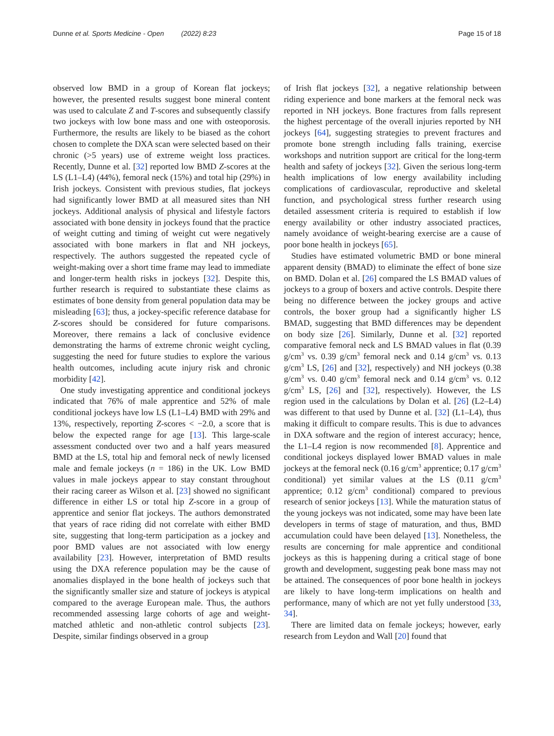Dunne et al. Sports Medicine - Open (2022) 8:23 Page 15 of 18
observed low BMD in a group of Korean flat jockeys; however, the presented results suggest bone mineral content was used to calculate Z and T-scores and subsequently classify two jockeys with low bone mass and one with osteoporosis. Furthermore, the results are likely to be biased as the cohort chosen to complete the DXA scan were selected based on their chronic (>5 years) use of extreme weight loss practices. Recently, Dunne et al. [32] reported low BMD Z-scores at the LS (L1–L4) (44%), femoral neck (15%) and total hip (29%) in Irish jockeys. Consistent with previous studies, flat jockeys had significantly lower BMD at all measured sites than NH jockeys. Additional analysis of physical and lifestyle factors associated with bone density in jockeys found that the practice of weight cutting and timing of weight cut were negatively associated with bone markers in flat and NH jockeys, respectively. The authors suggested the repeated cycle of weight-making over a short time frame may lead to immediate and longer-term health risks in jockeys [32]. Despite this, further research is required to substantiate these claims as estimates of bone density from general population data may be misleading [63]; thus, a jockey-specific reference database for Z-scores should be considered for future comparisons. Moreover, there remains a lack of conclusive evidence demonstrating the harms of extreme chronic weight cycling, suggesting the need for future studies to explore the various health outcomes, including acute injury risk and chronic morbidity [42].
One study investigating apprentice and conditional jockeys indicated that 76% of male apprentice and 52% of male conditional jockeys have low LS (L1–L4) BMD with 29% and 13%, respectively, reporting Z-scores < −2.0, a score that is below the expected range for age [13]. This large-scale assessment conducted over two and a half years measured BMD at the LS, total hip and femoral neck of newly licensed male and female jockeys (n = 186) in the UK. Low BMD values in male jockeys appear to stay constant throughout their racing career as Wilson et al. [23] showed no significant difference in either LS or total hip Z-score in a group of apprentice and senior flat jockeys. The authors demonstrated that years of race riding did not correlate with either BMD site, suggesting that long-term participation as a jockey and poor BMD values are not associated with low energy availability [23]. However, interpretation of BMD results using the DXA reference population may be the cause of anomalies displayed in the bone health of jockeys such that the significantly smaller size and stature of jockeys is atypical compared to the average European male. Thus, the authors recommended assessing large cohorts of age and weight-matched athletic and non-athletic control subjects [23]. Despite, similar findings observed in a group
of Irish flat jockeys [32], a negative relationship between riding experience and bone markers at the femoral neck was reported in NH jockeys. Bone fractures from falls represent the highest percentage of the overall injuries reported by NH jockeys [64], suggesting strategies to prevent fractures and promote bone strength including falls training, exercise workshops and nutrition support are critical for the long-term health and safety of jockeys [32]. Given the serious long-term health implications of low energy availability including complications of cardiovascular, reproductive and skeletal function, and psychological stress further research using detailed assessment criteria is required to establish if low energy availability or other industry associated practices, namely avoidance of weight-bearing exercise are a cause of poor bone health in jockeys [65].
Studies have estimated volumetric BMD or bone mineral apparent density (BMAD) to eliminate the effect of bone size on BMD. Dolan et al. [26] compared the LS BMAD values of jockeys to a group of boxers and active controls. Despite there being no difference between the jockey groups and active controls, the boxer group had a significantly higher LS BMAD, suggesting that BMD differences may be dependent on body size [26]. Similarly, Dunne et al. [32] reported comparative femoral neck and LS BMAD values in flat (0.39 g/cm<sup>3</sup> vs. 0.39 g/cm<sup>3</sup> femoral neck and 0.14 g/cm<sup>3</sup> vs. 0.13 g/cm<sup>3</sup> LS, [26] and [32], respectively) and NH jockeys (0.38 g/cm<sup>3</sup> vs. 0.40 g/cm<sup>3</sup> femoral neck and 0.14 g/cm<sup>3</sup> vs. 0.12 g/cm<sup>3</sup> LS, [26] and [32], respectively). However, the LS region used in the calculations by Dolan et al. [26] (L2–L4) was different to that used by Dunne et al. [32] (L1–L4), thus making it difficult to compare results. This is due to advances in DXA software and the region of interest accuracy; hence, the L1–L4 region is now recommended [8]. Apprentice and conditional jockeys displayed lower BMAD values in male jockeys at the femoral neck (0.16 g/cm<sup>3</sup> apprentice; 0.17 g/cm<sup>3</sup> conditional) yet similar values at the LS (0.11 g/cm<sup>3</sup> apprentice; 0.12 g/cm<sup>3</sup> conditional) compared to previous research of senior jockeys [13]. While the maturation status of the young jockeys was not indicated, some may have been late developers in terms of stage of maturation, and thus, BMD accumulation could have been delayed [13]. Nonetheless, the results are concerning for male apprentice and conditional jockeys as this is happening during a critical stage of bone growth and development, suggesting peak bone mass may not be attained. The consequences of poor bone health in jockeys are likely to have long-term implications on health and performance, many of which are not yet fully understood [33, 34].
There are limited data on female jockeys; however, early research from Leydon and Wall [20] found that